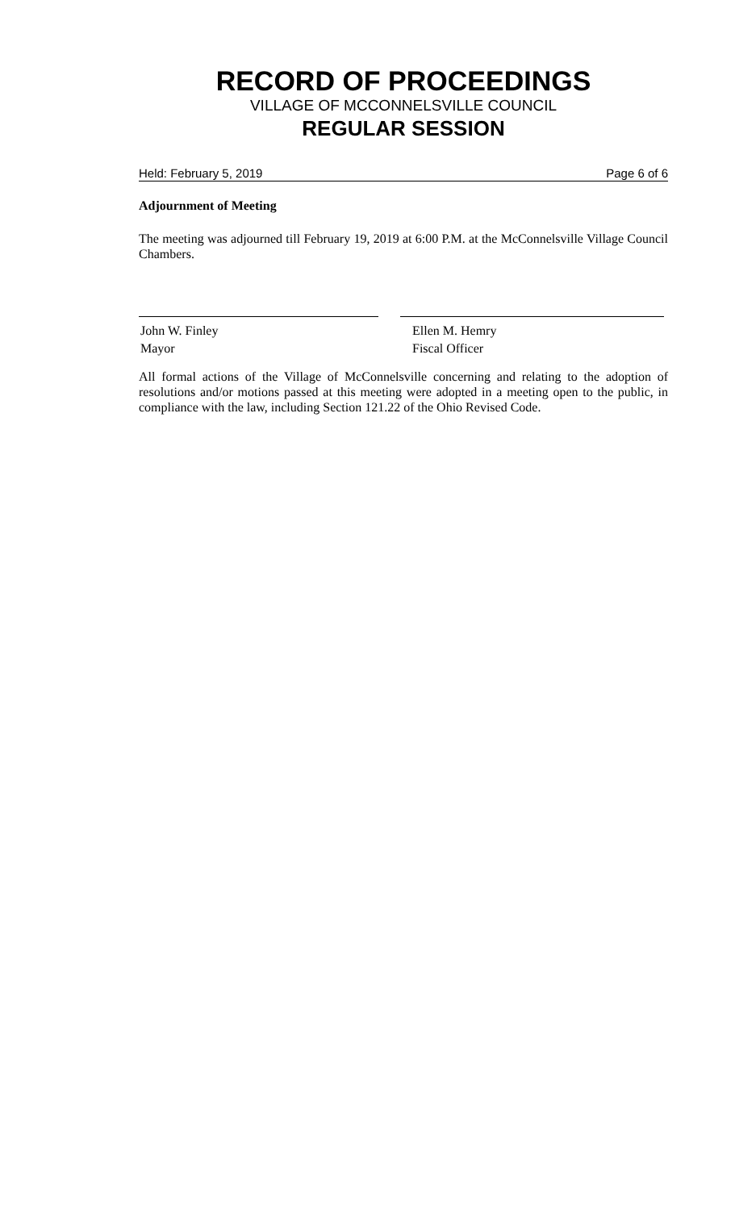RECORD OF PROCEEDINGS
VILLAGE OF MCCONNELSVILLE COUNCIL
REGULAR SESSION
Held: February 5, 2019 Page 6 of 6
Adjournment of Meeting
The meeting was adjourned till February 19, 2019 at 6:00 P.M. at the McConnelsville Village Council Chambers.
John W. Finley
Mayor
Ellen M. Hemry
Fiscal Officer
All formal actions of the Village of McConnelsville concerning and relating to the adoption of resolutions and/or motions passed at this meeting were adopted in a meeting open to the public, in compliance with the law, including Section 121.22 of the Ohio Revised Code.